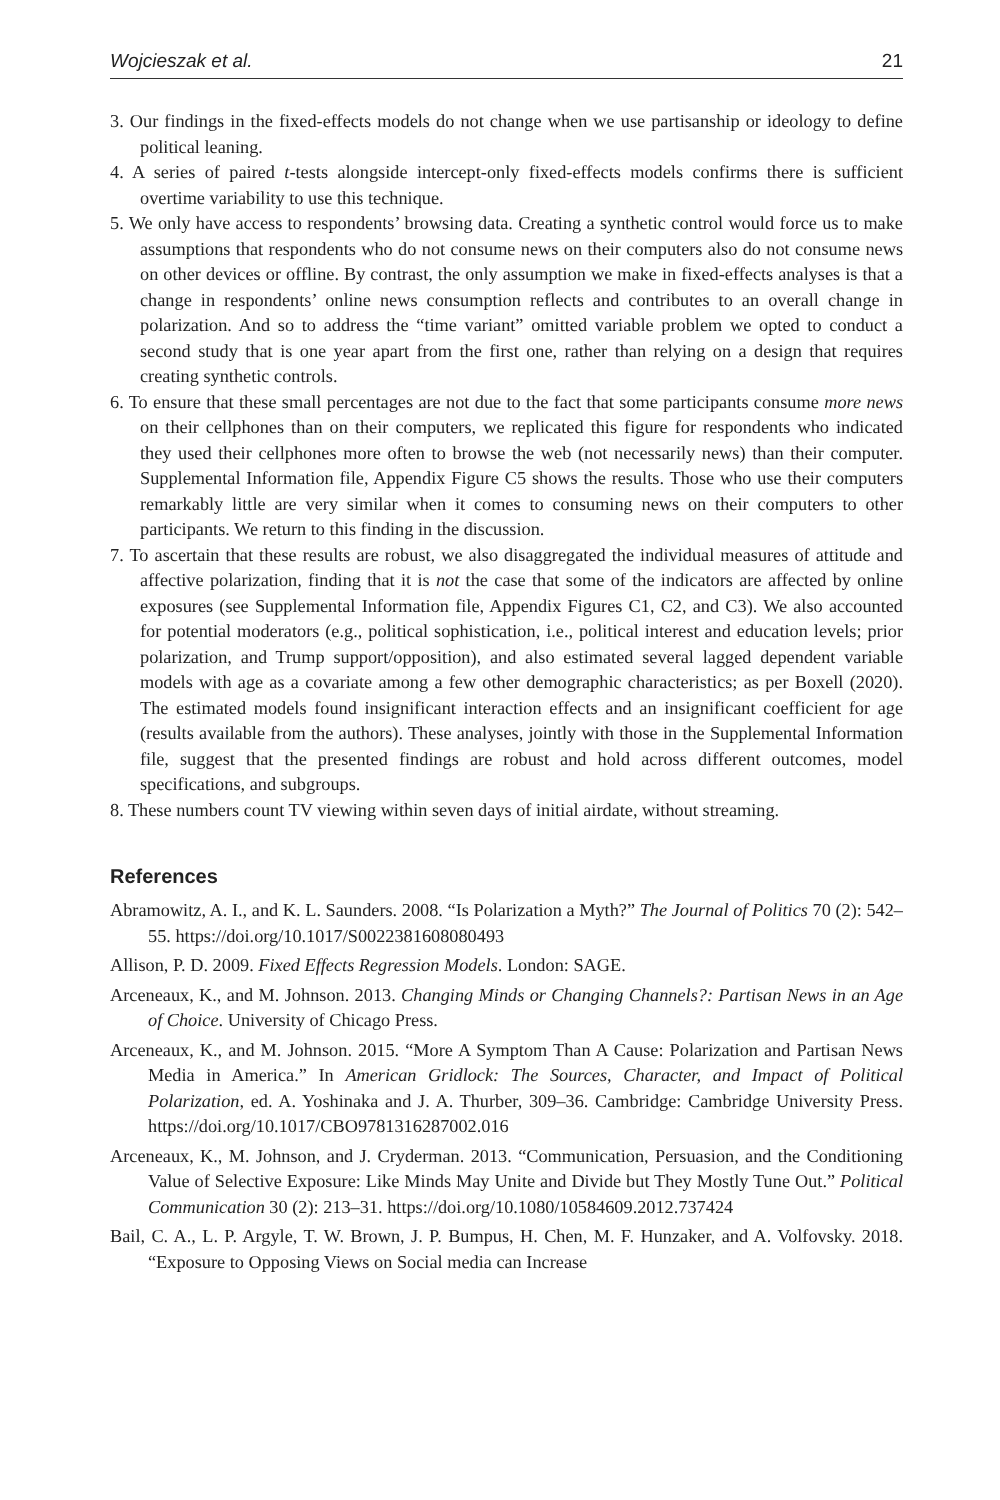Wojcieszak et al. 21
3. Our findings in the fixed-effects models do not change when we use partisanship or ideology to define political leaning.
4. A series of paired t-tests alongside intercept-only fixed-effects models confirms there is sufficient overtime variability to use this technique.
5. We only have access to respondents’ browsing data. Creating a synthetic control would force us to make assumptions that respondents who do not consume news on their computers also do not consume news on other devices or offline. By contrast, the only assumption we make in fixed-effects analyses is that a change in respondents’ online news consumption reflects and contributes to an overall change in polarization. And so to address the “time variant” omitted variable problem we opted to conduct a second study that is one year apart from the first one, rather than relying on a design that requires creating synthetic controls.
6. To ensure that these small percentages are not due to the fact that some participants consume more news on their cellphones than on their computers, we replicated this figure for respondents who indicated they used their cellphones more often to browse the web (not necessarily news) than their computer. Supplemental Information file, Appendix Figure C5 shows the results. Those who use their computers remarkably little are very similar when it comes to consuming news on their computers to other participants. We return to this finding in the discussion.
7. To ascertain that these results are robust, we also disaggregated the individual measures of attitude and affective polarization, finding that it is not the case that some of the indicators are affected by online exposures (see Supplemental Information file, Appendix Figures C1, C2, and C3). We also accounted for potential moderators (e.g., political sophistication, i.e., political interest and education levels; prior polarization, and Trump support/opposition), and also estimated several lagged dependent variable models with age as a covariate among a few other demographic characteristics; as per Boxell (2020). The estimated models found insignificant interaction effects and an insignificant coefficient for age (results available from the authors). These analyses, jointly with those in the Supplemental Information file, suggest that the presented findings are robust and hold across different outcomes, model specifications, and subgroups.
8. These numbers count TV viewing within seven days of initial airdate, without streaming.
References
Abramowitz, A. I., and K. L. Saunders. 2008. “Is Polarization a Myth?” The Journal of Politics 70 (2): 542–55. https://doi.org/10.1017/S0022381608080493
Allison, P. D. 2009. Fixed Effects Regression Models. London: SAGE.
Arceneaux, K., and M. Johnson. 2013. Changing Minds or Changing Channels?: Partisan News in an Age of Choice. University of Chicago Press.
Arceneaux, K., and M. Johnson. 2015. “More A Symptom Than A Cause: Polarization and Partisan News Media in America.” In American Gridlock: The Sources, Character, and Impact of Political Polarization, ed. A. Yoshinaka and J. A. Thurber, 309–36. Cambridge: Cambridge University Press. https://doi.org/10.1017/CBO9781316287002.016
Arceneaux, K., M. Johnson, and J. Cryderman. 2013. “Communication, Persuasion, and the Conditioning Value of Selective Exposure: Like Minds May Unite and Divide but They Mostly Tune Out.” Political Communication 30 (2): 213–31. https://doi.org/10.1080/10584609.2012.737424
Bail, C. A., L. P. Argyle, T. W. Brown, J. P. Bumpus, H. Chen, M. F. Hunzaker, and A. Volfovsky. 2018. “Exposure to Opposing Views on Social media can Increase